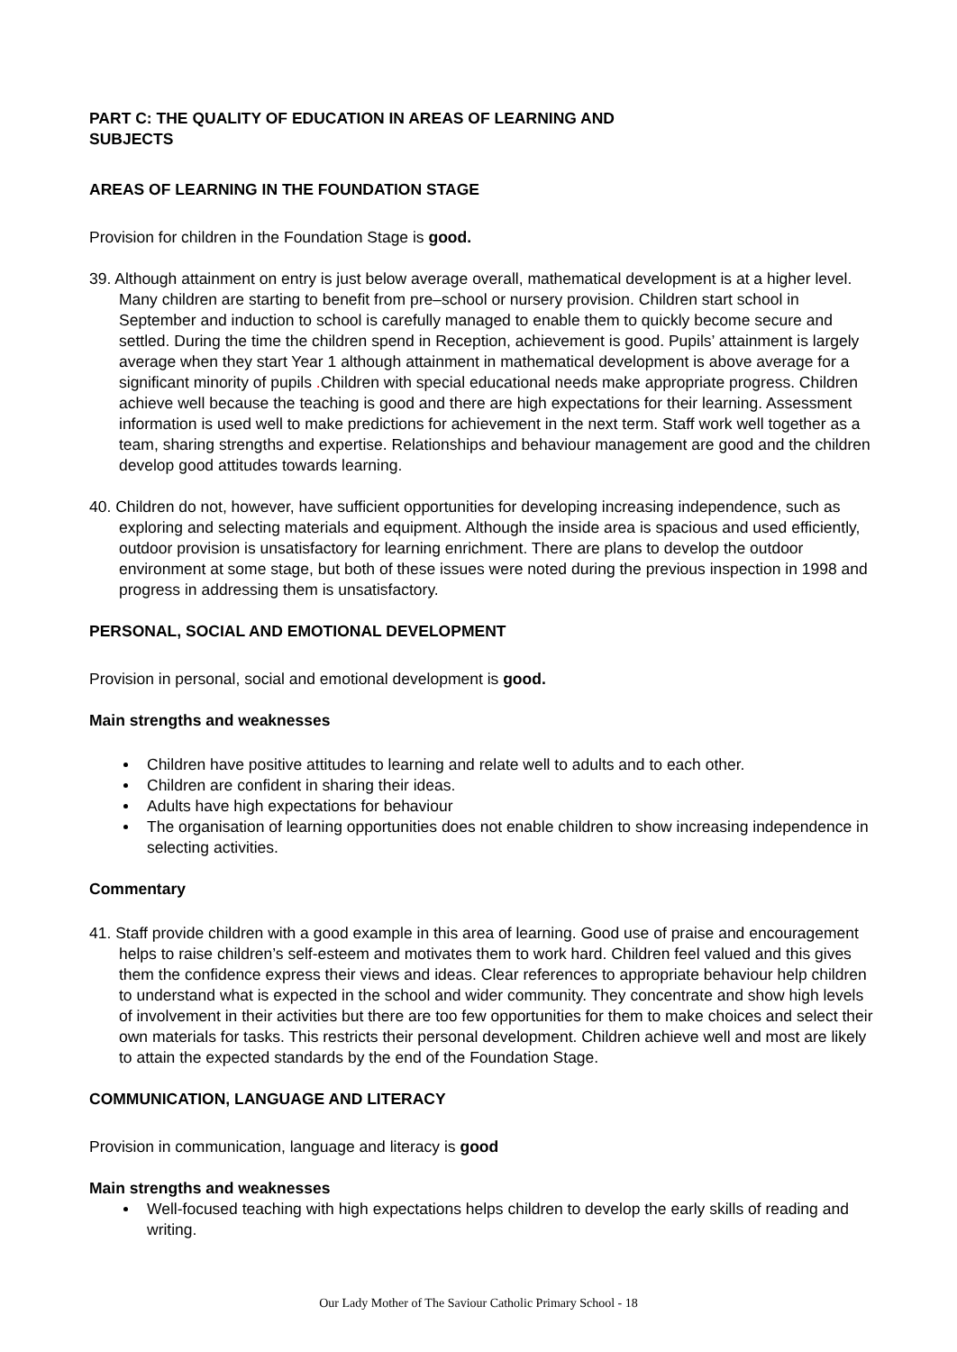PART C: THE QUALITY OF EDUCATION IN AREAS OF LEARNING AND
SUBJECTS
AREAS OF LEARNING IN THE FOUNDATION STAGE
Provision for children in the Foundation Stage is good.
39. Although attainment on entry is just below average overall, mathematical development is at a higher level. Many children are starting to benefit from pre–school or nursery provision. Children start school in September and induction to school is carefully managed to enable them to quickly become secure and settled. During the time the children spend in Reception, achievement is good. Pupils’ attainment is largely average when they start Year 1 although attainment in mathematical development is above average for a significant minority of pupils . Children with special educational needs make appropriate progress. Children achieve well because the teaching is good and there are high expectations for their learning. Assessment information is used well to make predictions for achievement in the next term. Staff work well together as a team, sharing strengths and expertise. Relationships and behaviour management are good and the children develop good attitudes towards learning.
40. Children do not, however, have sufficient opportunities for developing increasing independence, such as exploring and selecting materials and equipment. Although the inside area is spacious and used efficiently, outdoor provision is unsatisfactory for learning enrichment. There are plans to develop the outdoor environment at some stage, but both of these issues were noted during the previous inspection in 1998 and progress in addressing them is unsatisfactory.
PERSONAL, SOCIAL AND EMOTIONAL DEVELOPMENT
Provision in personal, social and emotional development is good.
Main strengths and weaknesses
Children have positive attitudes to learning and relate well to adults and to each other.
Children are confident in sharing their ideas.
Adults have high expectations for behaviour
The organisation of learning opportunities does not enable children to show increasing independence in selecting activities.
Commentary
41. Staff provide children with a good example in this area of learning. Good use of praise and encouragement helps to raise children’s self-esteem and motivates them to work hard. Children feel valued and this gives them the confidence express their views and ideas. Clear references to appropriate behaviour help children to understand what is expected in the school and wider community. They concentrate and show high levels of involvement in their activities but there are too few opportunities for them to make choices and select their own materials for tasks. This restricts their personal development. Children achieve well and most are likely to attain the expected standards by the end of the Foundation Stage.
COMMUNICATION, LANGUAGE AND LITERACY
Provision in communication, language and literacy is good
Main strengths and weaknesses
Well-focused teaching with high expectations helps children to develop the early skills of reading and writing.
Our Lady Mother of The Saviour Catholic Primary School - 18